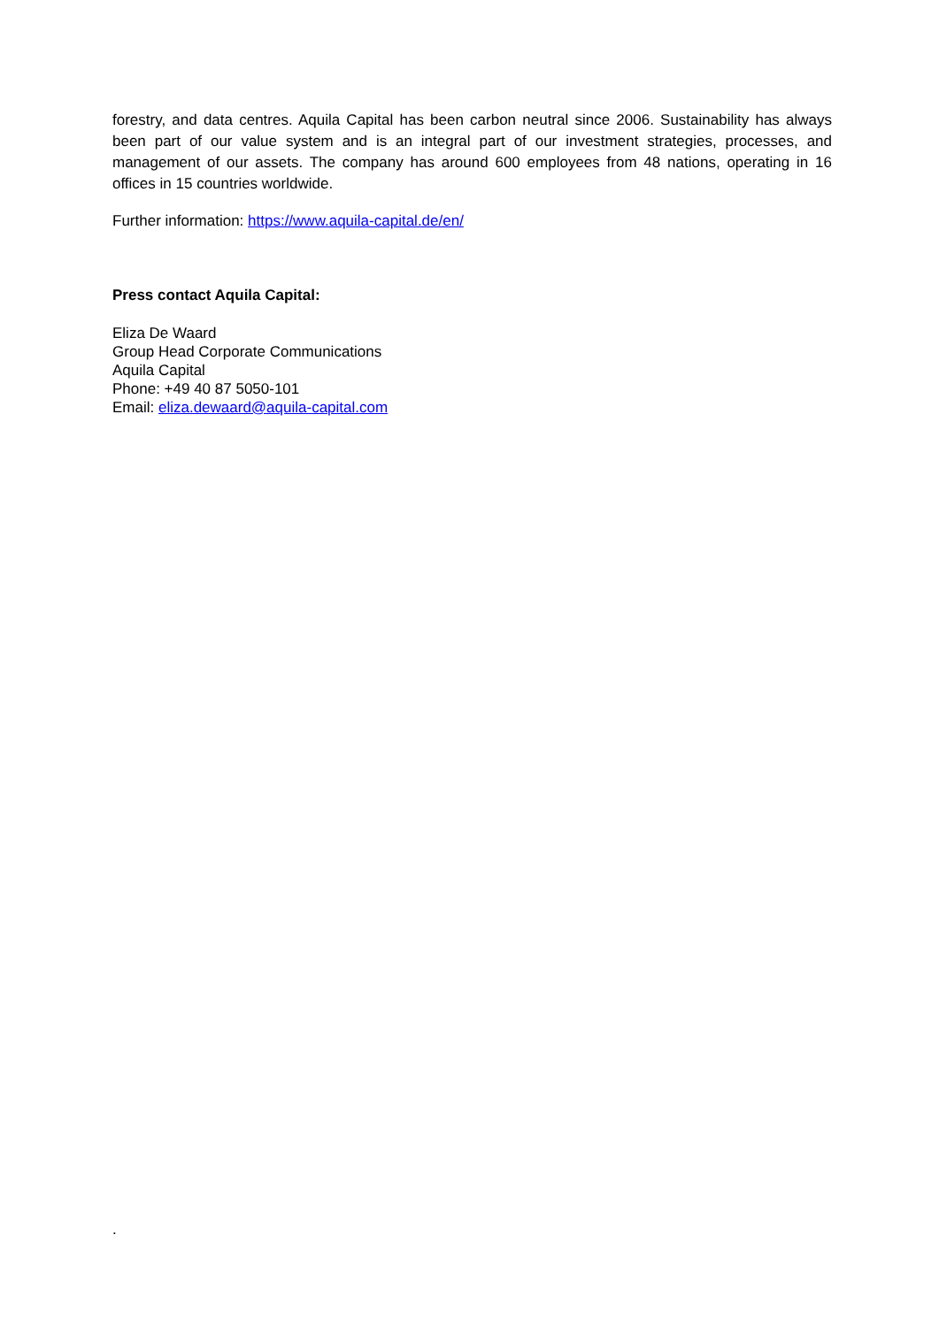forestry, and data centres. Aquila Capital has been carbon neutral since 2006. Sustainability has always been part of our value system and is an integral part of our investment strategies, processes, and management of our assets. The company has around 600 employees from 48 nations, operating in 16 offices in 15 countries worldwide.
Further information: https://www.aquila-capital.de/en/
Press contact Aquila Capital:
Eliza De Waard
Group Head Corporate Communications
Aquila Capital
Phone: +49 40 87 5050-101
Email: eliza.dewaard@aquila-capital.com
.